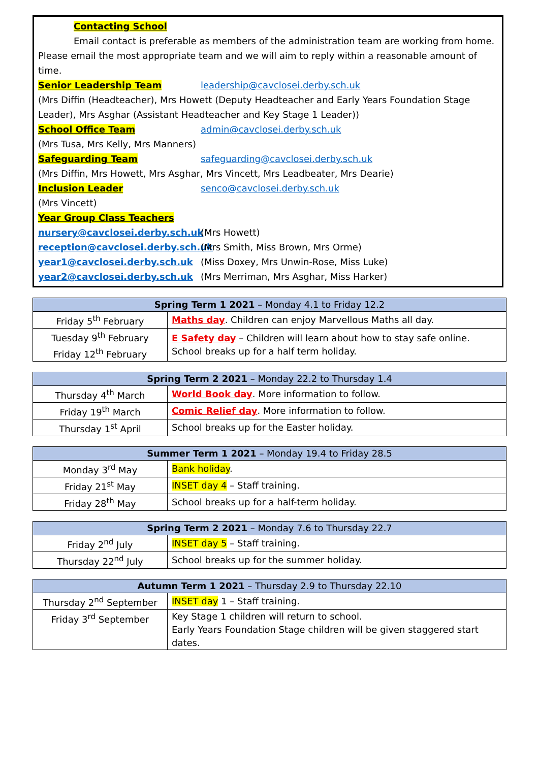Contacting School
Email contact is preferable as members of the administration team are working from home.
Please email the most appropriate team and we will aim to reply within a reasonable amount of time.
Senior Leadership Team leadership@cavclosei.derby.sch.uk
(Mrs Diffin (Headteacher), Mrs Howett (Deputy Headteacher and Early Years Foundation Stage Leader), Mrs Asghar (Assistant Headteacher and Key Stage 1 Leader))
School Office Team admin@cavclosei.derby.sch.uk
(Mrs Tusa, Mrs Kelly, Mrs Manners)
Safeguarding Team safeguarding@cavclosei.derby.sch.uk
(Mrs Diffin, Mrs Howett, Mrs Asghar, Mrs Vincett, Mrs Leadbeater, Mrs Dearie)
Inclusion Leader senco@cavclosei.derby.sch.uk
(Mrs Vincett)
Year Group Class Teachers
nursery@cavclosei.derby.sch.uk (Mrs Howett)
reception@cavclosei.derby.sch.uk (Mrs Smith, Miss Brown, Mrs Orme)
year1@cavclosei.derby.sch.uk (Miss Doxey, Mrs Unwin-Rose, Miss Luke)
year2@cavclosei.derby.sch.uk (Mrs Merriman, Mrs Asghar, Miss Harker)
| Spring Term 1 2021 – Monday 4.1 to Friday 12.2 | |
| --- | --- |
| Friday 5<sup>th</sup> February | Maths day . Children can enjoy Marvellous Maths all day. |
| Tuesday 9<sup>th</sup> February Friday 12<sup>th</sup> February | E Safety day – Children will learn about how to stay safe online. School breaks up for a half term holiday. |
| Spring Term 2 2021 – Monday 22.2 to Thursday 1.4 | |
| --- | --- |
| Thursday 4<sup>th</sup> March | World Book day . More information to follow. |
| Friday 19<sup>th</sup> March | Comic Relief day . More information to follow. |
| Thursday 1<sup>st</sup> April | School breaks up for the Easter holiday. |
| Summer Term 1 2021 – Monday 19.4 to Friday 28.5 | |
| --- | --- |
| Monday 3<sup>rd</sup> May | Bank holiday . |
| Friday 21<sup>st</sup> May | INSET day 4 – Staff training. |
| Friday 28<sup>th</sup> May | School breaks up for a half-term holiday. |
| Spring Term 2 2021 – Monday 7.6 to Thursday 22.7 | |
| --- | --- |
| Friday 2<sup>nd</sup> July | INSET day 5 – Staff training. |
| Thursday 22<sup>nd</sup> July | School breaks up for the summer holiday. |
| Autumn Term 1 2021 – Thursday 2.9 to Thursday 22.10 | |
| --- | --- |
| Thursday 2<sup>nd</sup> September | INSET day 1 – Staff training. |
| Friday 3<sup>rd</sup> September | Key Stage 1 children will return to school. Early Years Foundation Stage children will be given staggered start dates. |